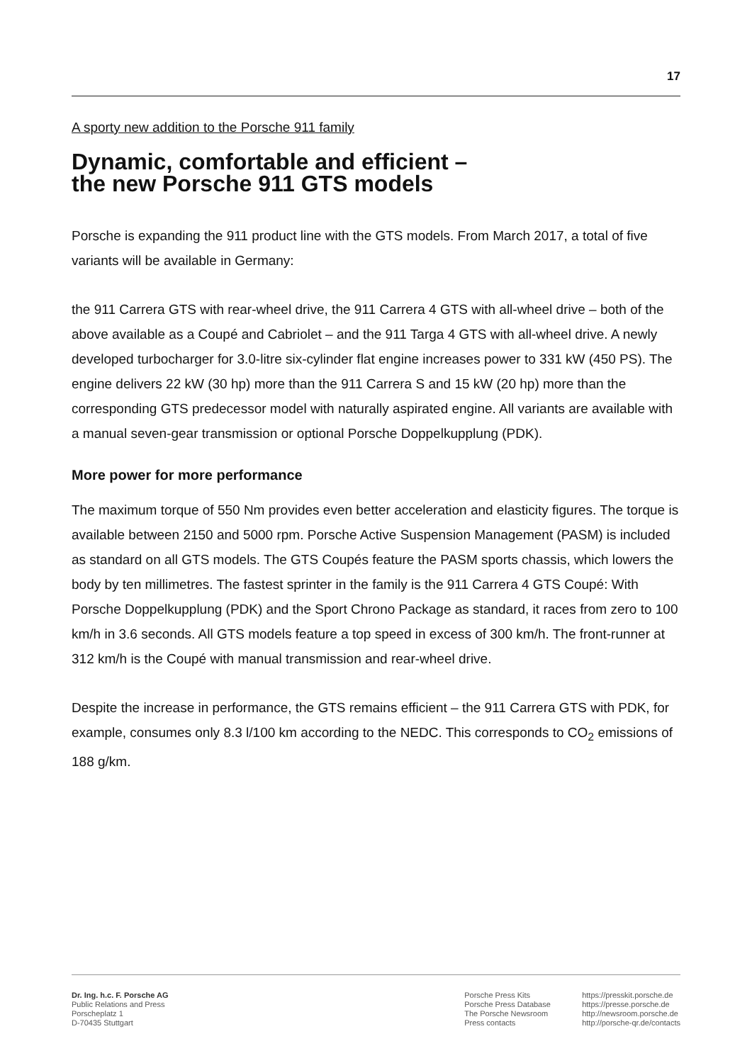17
A sporty new addition to the Porsche 911 family
Dynamic, comfortable and efficient –
the new Porsche 911 GTS models
Porsche is expanding the 911 product line with the GTS models. From March 2017, a total of five variants will be available in Germany:
the 911 Carrera GTS with rear-wheel drive, the 911 Carrera 4 GTS with all-wheel drive – both of the above available as a Coupé and Cabriolet – and the 911 Targa 4 GTS with all-wheel drive. A newly developed turbocharger for 3.0-litre six-cylinder flat engine increases power to 331 kW (450 PS). The engine delivers 22 kW (30 hp) more than the 911 Carrera S and 15 kW (20 hp) more than the corresponding GTS predecessor model with naturally aspirated engine. All variants are available with a manual seven-gear transmission or optional Porsche Doppelkupplung (PDK).
More power for more performance
The maximum torque of 550 Nm provides even better acceleration and elasticity figures. The torque is available between 2150 and 5000 rpm. Porsche Active Suspension Management (PASM) is included as standard on all GTS models. The GTS Coupés feature the PASM sports chassis, which lowers the body by ten millimetres. The fastest sprinter in the family is the 911 Carrera 4 GTS Coupé: With Porsche Doppelkupplung (PDK) and the Sport Chrono Package as standard, it races from zero to 100 km/h in 3.6 seconds. All GTS models feature a top speed in excess of 300 km/h. The front-runner at 312 km/h is the Coupé with manual transmission and rear-wheel drive.
Despite the increase in performance, the GTS remains efficient – the 911 Carrera GTS with PDK, for example, consumes only 8.3 l/100 km according to the NEDC. This corresponds to CO<sub>2</sub> emissions of 188 g/km.
Dr. Ing. h.c. F. Porsche AG
Public Relations and Press
Porscheplatz 1
D-70435 Stuttgart
Porsche Press Kits
Porsche Press Database
The Porsche Newsroom
Press contacts
https://presskit.porsche.de
https://presse.porsche.de
http://newsroom.porsche.de
http://porsche-qr.de/contacts